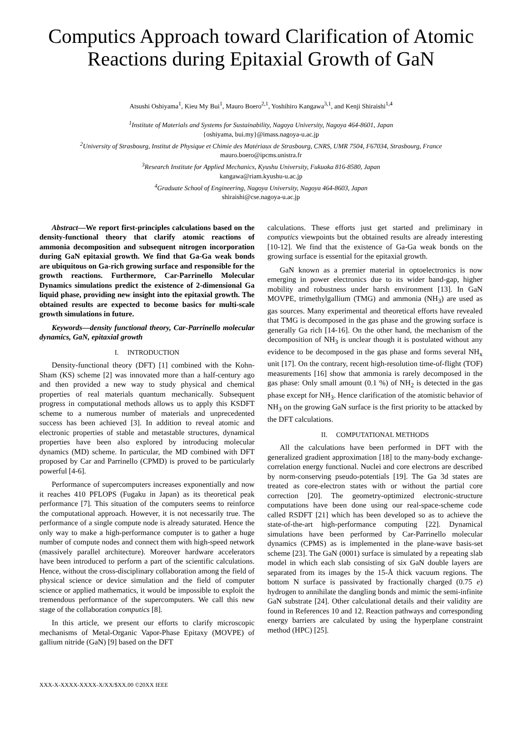Computics Approach toward Clarification of Atomic Reactions during Epitaxial Growth of GaN
Atsushi Oshiyama<sup>1</sup>, Kieu My Bui<sup>1</sup>, Mauro Boero<sup>2,1</sup>, Yoshihiro Kangawa<sup>3,1</sup>, and Kenji Shiraishi<sup>1,4</sup>
<sup>1</sup> Institute of Materials and Systems for Sustainability, Nagoya University, Nagoya 464-8601, Japan
{oshiyama, bui.my}@imass.nagoya-u.ac.jp
<sup>2</sup> University of Strasbourg, Institut de Physique et Chimie des Matériaux de Strasbourg, CNRS, UMR 7504, F67034, Strasbourg, France
mauro.boero@ipcms.unistra.fr
<sup>3</sup> Research Institute for Applied Mechanics, Kyushu University, Fukuoka 816-8580, Japan
kangawa@riam.kyushu-u.ac.jp
<sup>4</sup> Graduate School of Engineering, Nagoya University, Nagoya 464-8603, Japan
shiraishi@cse.nagoya-u.ac.jp
Abstract—We report first-principles calculations based on the density-functional theory that clarify atomic reactions of ammonia decomposition and subsequent nitrogen incorporation during GaN epitaxial growth. We find that Ga-Ga weak bonds are ubiquitous on Ga-rich growing surface and responsible for the growth reactions. Furthermore, Car-Parrinello Molecular Dynamics simulations predict the existence of 2-dimensional Ga liquid phase, providing new insight into the epitaxial growth. The obtained results are expected to become basics for multi-scale growth simulations in future.
Keywords—density functional theory, Car-Parrinello molecular dynamics, GaN, epitaxial growth
I. INTRODUCTION
Density-functional theory (DFT) [1] combined with the Kohn-Sham (KS) scheme [2] was innovated more than a half-century ago and then provided a new way to study physical and chemical properties of real materials quantum mechanically. Subsequent progress in computational methods allows us to apply this KSDFT scheme to a numerous number of materials and unprecedented success has been achieved [3]. In addition to reveal atomic and electronic properties of stable and metastable structures, dynamical properties have been also explored by introducing molecular dynamics (MD) scheme. In particular, the MD combined with DFT proposed by Car and Parrinello (CPMD) is proved to be particularly powerful [4-6].
Performance of supercomputers increases exponentially and now it reaches 410 PFLOPS (Fugaku in Japan) as its theoretical peak performance [7]. This situation of the computers seems to reinforce the computational approach. However, it is not necessarily true. The performance of a single compute node is already saturated. Hence the only way to make a high-performance computer is to gather a huge number of compute nodes and connect them with high-speed network (massively parallel architecture). Moreover hardware accelerators have been introduced to perform a part of the scientific calculations. Hence, without the cross-disciplinary collaboration among the field of physical science or device simulation and the field of computer science or applied mathematics, it would be impossible to exploit the tremendous performance of the supercomputers. We call this new stage of the collaboration computics [8].
In this article, we present our efforts to clarify microscopic mechanisms of Metal-Organic Vapor-Phase Epitaxy (MOVPE) of gallium nitride (GaN) [9] based on the DFT
calculations. These efforts just get started and preliminary in computics viewpoints but the obtained results are already interesting [10-12]. We find that the existence of Ga-Ga weak bonds on the growing surface is essential for the epitaxial growth.
GaN known as a premier material in optoelectronics is now emerging in power electronics due to its wider band-gap, higher mobility and robustness under harsh environment [13]. In GaN MOVPE, trimethylgallium (TMG) and ammonia (NH<sub>3</sub>) are used as gas sources. Many experimental and theoretical efforts have revealed that TMG is decomposed in the gas phase and the growing surface is generally Ga rich [14-16]. On the other hand, the mechanism of the decomposition of NH<sub>3</sub> is unclear though it is postulated without any evidence to be decomposed in the gas phase and forms several NH<sub>x</sub> unit [17]. On the contrary, recent high-resolution time-of-flight (TOF) measurements [16] show that ammonia is rarely decomposed in the gas phase: Only small amount (0.1 %) of NH<sub>2</sub> is detected in the gas phase except for NH<sub>3</sub>. Hence clarification of the atomistic behavior of NH<sub>3</sub> on the growing GaN surface is the first priority to be attacked by the DFT calculations.
II. COMPUTATIONAL METHODS
All the calculations have been performed in DFT with the generalized gradient approximation [18] to the many-body exchange-correlation energy functional. Nuclei and core electrons are described by norm-conserving pseudo-potentials [19]. The Ga 3d states are treated as core-electron states with or without the partial core correction [20]. The geometry-optimized electronic-structure computations have been done using our real-space-scheme code called RSDFT [21] which has been developed so as to achieve the state-of-the-art high-performance computing [22]. Dynamical simulations have been performed by Car-Parrinello molecular dynamics (CPMS) as is implemented in the plane-wave basis-set scheme [23]. The GaN (0001) surface is simulated by a repeating slab model in which each slab consisting of six GaN double layers are separated from its images by the 15-Å thick vacuum regions. The bottom N surface is passivated by fractionally charged (0.75 e) hydrogen to annihilate the dangling bonds and mimic the semi-infinite GaN substrate [24]. Other calculational details and their validity are found in References 10 and 12. Reaction pathways and corresponding energy barriers are calculated by using the hyperplane constraint method (HPC) [25].
XXX-X-XXXX-XXXX-X/XX/$XX.00 ©20XX IEEE